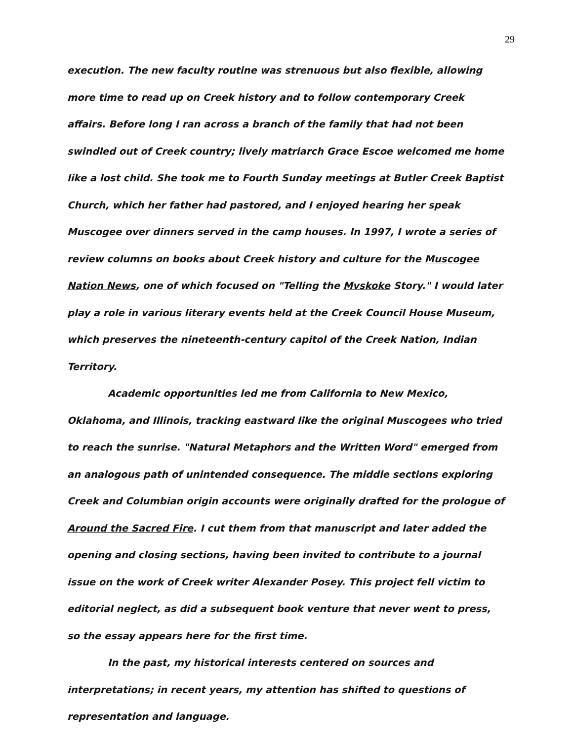29
execution. The new faculty routine was strenuous but also flexible, allowing more time to read up on Creek history and to follow contemporary Creek affairs. Before long I ran across a branch of the family that had not been swindled out of Creek country; lively matriarch Grace Escoe welcomed me home like a lost child. She took me to Fourth Sunday meetings at Butler Creek Baptist Church, which her father had pastored, and I enjoyed hearing her speak Muscogee over dinners served in the camp houses. In 1997, I wrote a series of review columns on books about Creek history and culture for the Muscogee Nation News, one of which focused on "Telling the Mvskoke Story." I would later play a role in various literary events held at the Creek Council House Museum, which preserves the nineteenth-century capitol of the Creek Nation, Indian Territory.
Academic opportunities led me from California to New Mexico, Oklahoma, and Illinois, tracking eastward like the original Muscogees who tried to reach the sunrise. "Natural Metaphors and the Written Word" emerged from an analogous path of unintended consequence. The middle sections exploring Creek and Columbian origin accounts were originally drafted for the prologue of Around the Sacred Fire. I cut them from that manuscript and later added the opening and closing sections, having been invited to contribute to a journal issue on the work of Creek writer Alexander Posey. This project fell victim to editorial neglect, as did a subsequent book venture that never went to press, so the essay appears here for the first time.
In the past, my historical interests centered on sources and interpretations; in recent years, my attention has shifted to questions of representation and language.